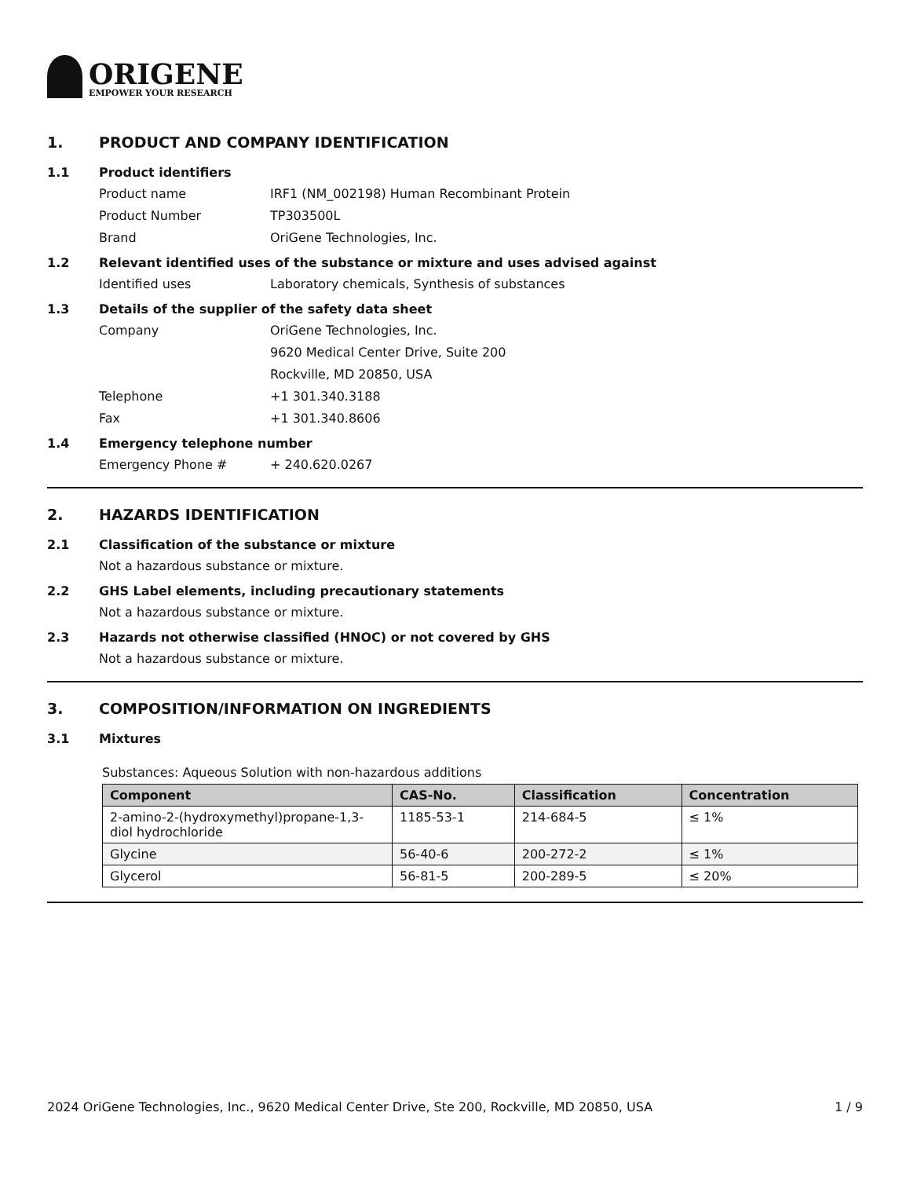ORIGENE
EMPOWER YOUR RESEARCH
1. PRODUCT AND COMPANY IDENTIFICATION
1.1 Product identifiers
Product name IRF1 (NM_002198) Human Recombinant Protein
Product Number TP303500L
Brand OriGene Technologies, Inc.
1.2 Relevant identified uses of the substance or mixture and uses advised against
Identified uses Laboratory chemicals, Synthesis of substances
1.3 Details of the supplier of the safety data sheet
Company OriGene Technologies, Inc.
9620 Medical Center Drive, Suite 200
Rockville, MD 20850, USA
Telephone +1 301.340.3188
Fax +1 301.340.8606
1.4 Emergency telephone number
Emergency Phone # + 240.620.0267
2. HAZARDS IDENTIFICATION
2.1 Classification of the substance or mixture
Not a hazardous substance or mixture.
2.2 GHS Label elements, including precautionary statements
Not a hazardous substance or mixture.
2.3 Hazards not otherwise classified (HNOC) or not covered by GHS
Not a hazardous substance or mixture.
3. COMPOSITION/INFORMATION ON INGREDIENTS
3.1 Mixtures
Substances: Aqueous Solution with non-hazardous additions
| Component | CAS-No. | Classification | Concentration |
| --- | --- | --- | --- |
| 2-amino-2-(hydroxymethyl)propane-1,3-diol hydrochloride | 1185-53-1 | 214-684-5 | ≤ 1% |
| Glycine | 56-40-6 | 200-272-2 | ≤ 1% |
| Glycerol | 56-81-5 | 200-289-5 | ≤ 20% |
2024 OriGene Technologies, Inc., 9620 Medical Center Drive, Ste 200, Rockville, MD 20850, USA 1 / 9